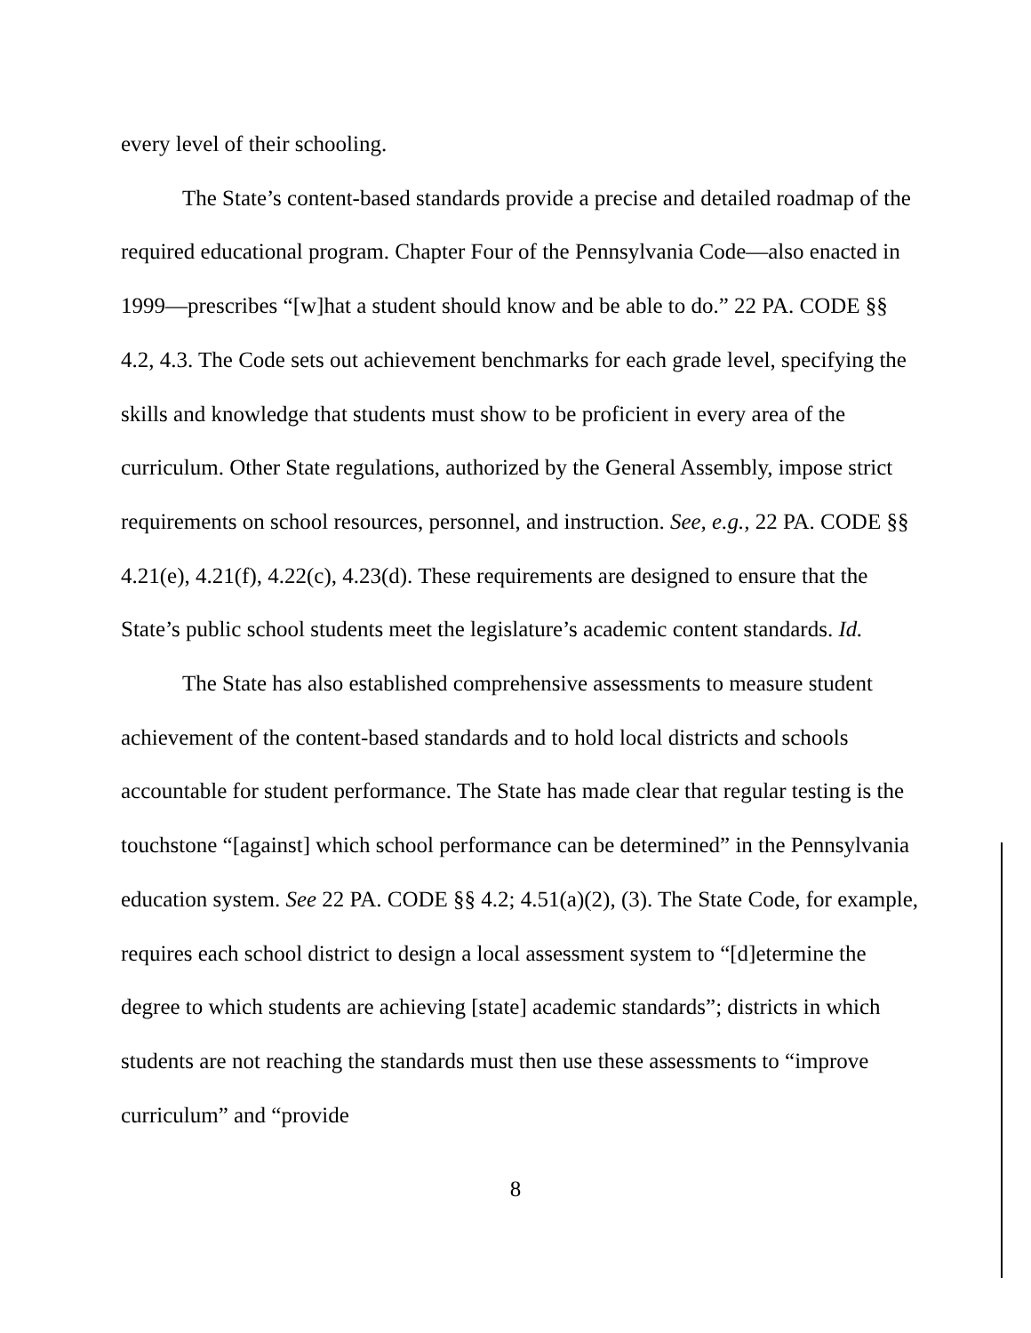every level of their schooling.
The State’s content-based standards provide a precise and detailed roadmap of the required educational program. Chapter Four of the Pennsylvania Code—also enacted in 1999—prescribes “[w]hat a student should know and be able to do.” 22 PA. CODE §§ 4.2, 4.3. The Code sets out achievement benchmarks for each grade level, specifying the skills and knowledge that students must show to be proficient in every area of the curriculum. Other State regulations, authorized by the General Assembly, impose strict requirements on school resources, personnel, and instruction. See, e.g., 22 PA. CODE §§ 4.21(e), 4.21(f), 4.22(c), 4.23(d). These requirements are designed to ensure that the State’s public school students meet the legislature’s academic content standards. Id.
The State has also established comprehensive assessments to measure student achievement of the content-based standards and to hold local districts and schools accountable for student performance. The State has made clear that regular testing is the touchstone “[against] which school performance can be determined” in the Pennsylvania education system. See 22 PA. CODE §§ 4.2; 4.51(a)(2), (3). The State Code, for example, requires each school district to design a local assessment system to “[d]etermine the degree to which students are achieving [state] academic standards”; districts in which students are not reaching the standards must then use these assessments to “improve curriculum” and “provide
8